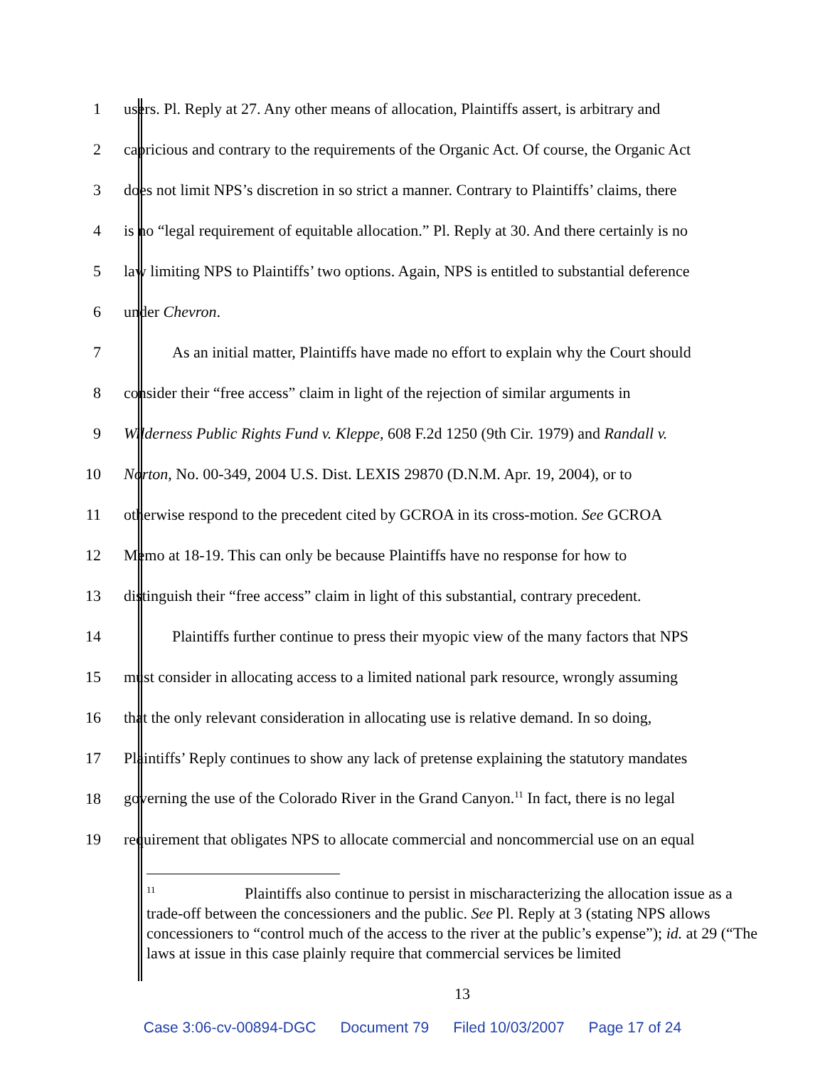1 users. Pl. Reply at 27. Any other means of allocation, Plaintiffs assert, is arbitrary and
2 capricious and contrary to the requirements of the Organic Act. Of course, the Organic Act
3 does not limit NPS’s discretion in so strict a manner. Contrary to Plaintiffs’ claims, there
4 is no “legal requirement of equitable allocation.” Pl. Reply at 30. And there certainly is no
5 law limiting NPS to Plaintiffs’ two options. Again, NPS is entitled to substantial deference
6 under Chevron.
7 As an initial matter, Plaintiffs have made no effort to explain why the Court should
8 consider their “free access” claim in light of the rejection of similar arguments in
9 Wilderness Public Rights Fund v. Kleppe, 608 F.2d 1250 (9th Cir. 1979) and Randall v.
10 Norton, No. 00-349, 2004 U.S. Dist. LEXIS 29870 (D.N.M. Apr. 19, 2004), or to
11 otherwise respond to the precedent cited by GCROA in its cross-motion. See GCROA
12 Memo at 18-19. This can only be because Plaintiffs have no response for how to
13 distinguish their “free access” claim in light of this substantial, contrary precedent.
14 Plaintiffs further continue to press their myopic view of the many factors that NPS
15 must consider in allocating access to a limited national park resource, wrongly assuming
16 that the only relevant consideration in allocating use is relative demand. In so doing,
17 Plaintiffs’ Reply continues to show any lack of pretense explaining the statutory mandates
18 governing the use of the Colorado River in the Grand Canyon.<sup>11</sup> In fact, there is no legal
19 requirement that obligates NPS to allocate commercial and noncommercial use on an equal
<sup>11</sup> Plaintiffs also continue to persist in mischaracterizing the allocation issue as a trade-off between the concessioners and the public. See Pl. Reply at 3 (stating NPS allows concessioners to “control much of the access to the river at the public’s expense”); id. at 29 (“The laws at issue in this case plainly require that commercial services be limited
13
Case 3:06-cv-00894-DGC Document 79 Filed 10/03/2007 Page 17 of 24